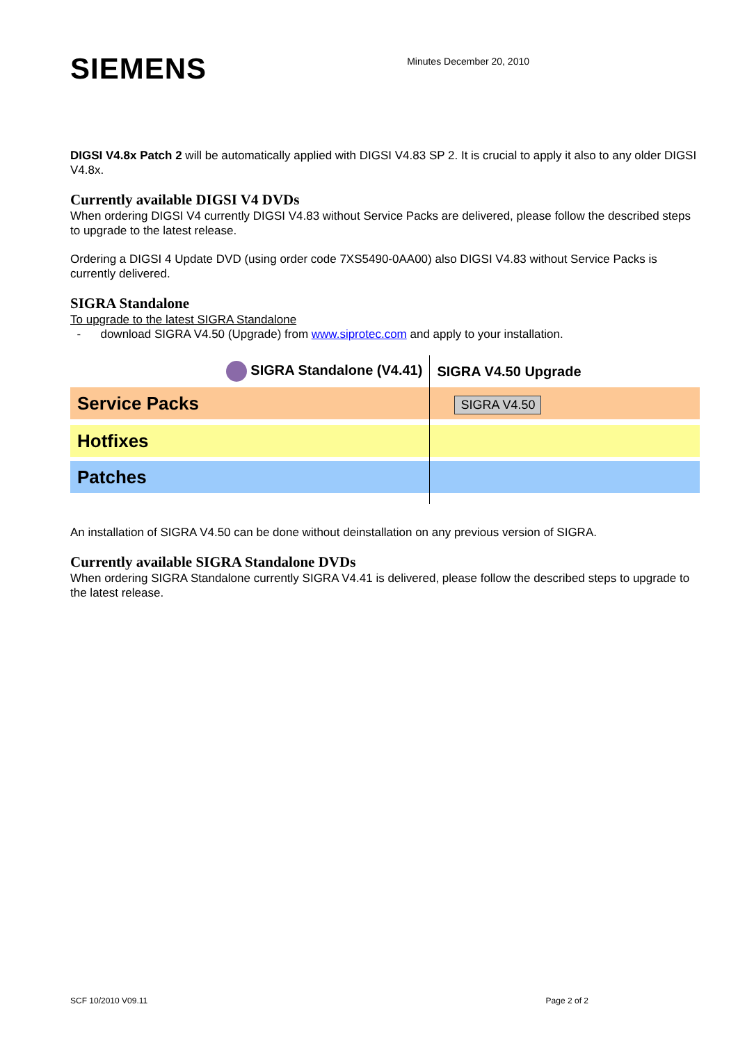SIEMENS
Minutes December 20, 2010
DIGSI V4.8x Patch 2 will be automatically applied with DIGSI V4.83 SP 2. It is crucial to apply it also to any older DIGSI V4.8x.
Currently available DIGSI V4 DVDs
When ordering DIGSI V4 currently DIGSI V4.83 without Service Packs are delivered, please follow the described steps to upgrade to the latest release.
Ordering a DIGSI 4 Update DVD (using order code 7XS5490-0AA00) also DIGSI V4.83 without Service Packs is currently delivered.
SIGRA Standalone
To upgrade to the latest SIGRA Standalone
- download SIGRA V4.50 (Upgrade) from www.siprotec.com and apply to your installation.
| SIGRA Standalone (V4.41) | SIGRA V4.50 Upgrade |
| Service Packs | SIGRA V4.50 |
| Hotfixes | |
| Patches | |
An installation of SIGRA V4.50 can be done without deinstallation on any previous version of SIGRA.
Currently available SIGRA Standalone DVDs
When ordering SIGRA Standalone currently SIGRA V4.41 is delivered, please follow the described steps to upgrade to the latest release.
SCF 10/2010 V09.11 Page 2 of 2